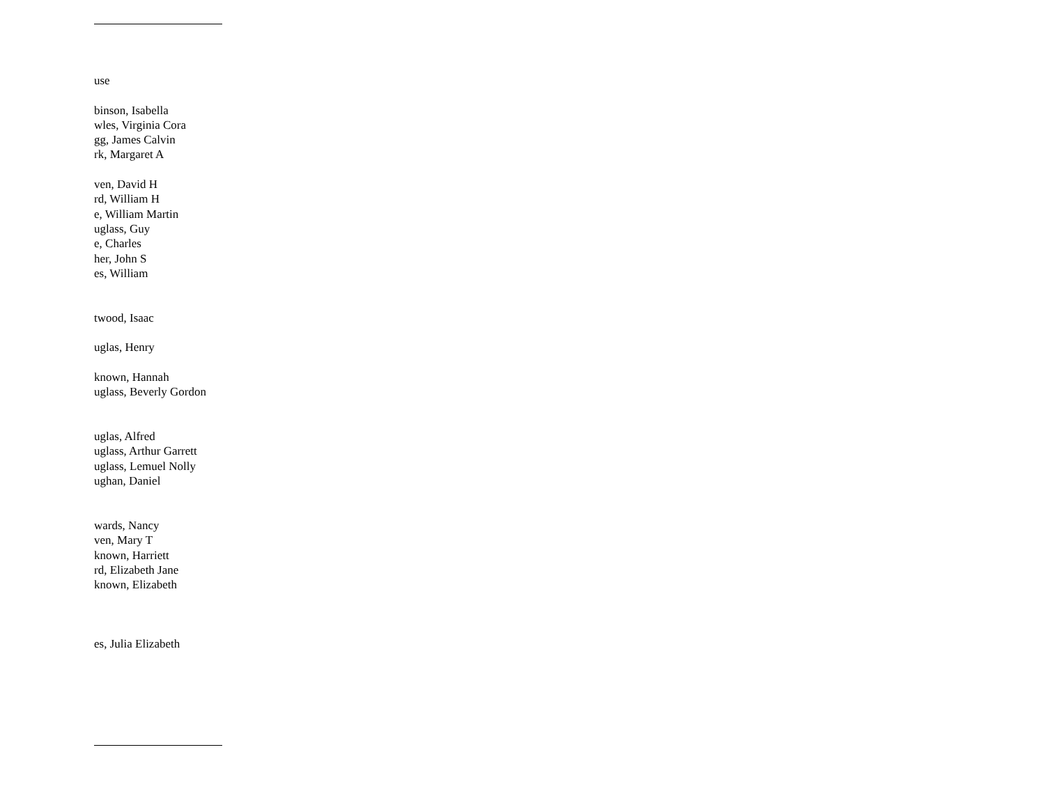use
binson, Isabella
wles, Virginia Cora
gg, James Calvin
rk, Margaret A
ven, David H
rd, William H
e, William Martin
uglass, Guy
e, Charles
her, John S
es, William
twood, Isaac
uglas, Henry
known, Hannah
uglass, Beverly Gordon
uglas, Alfred
uglass, Arthur Garrett
uglass, Lemuel Nolly
ughan, Daniel
wards, Nancy
ven, Mary T
known, Harriett
rd, Elizabeth Jane
known, Elizabeth
es, Julia Elizabeth